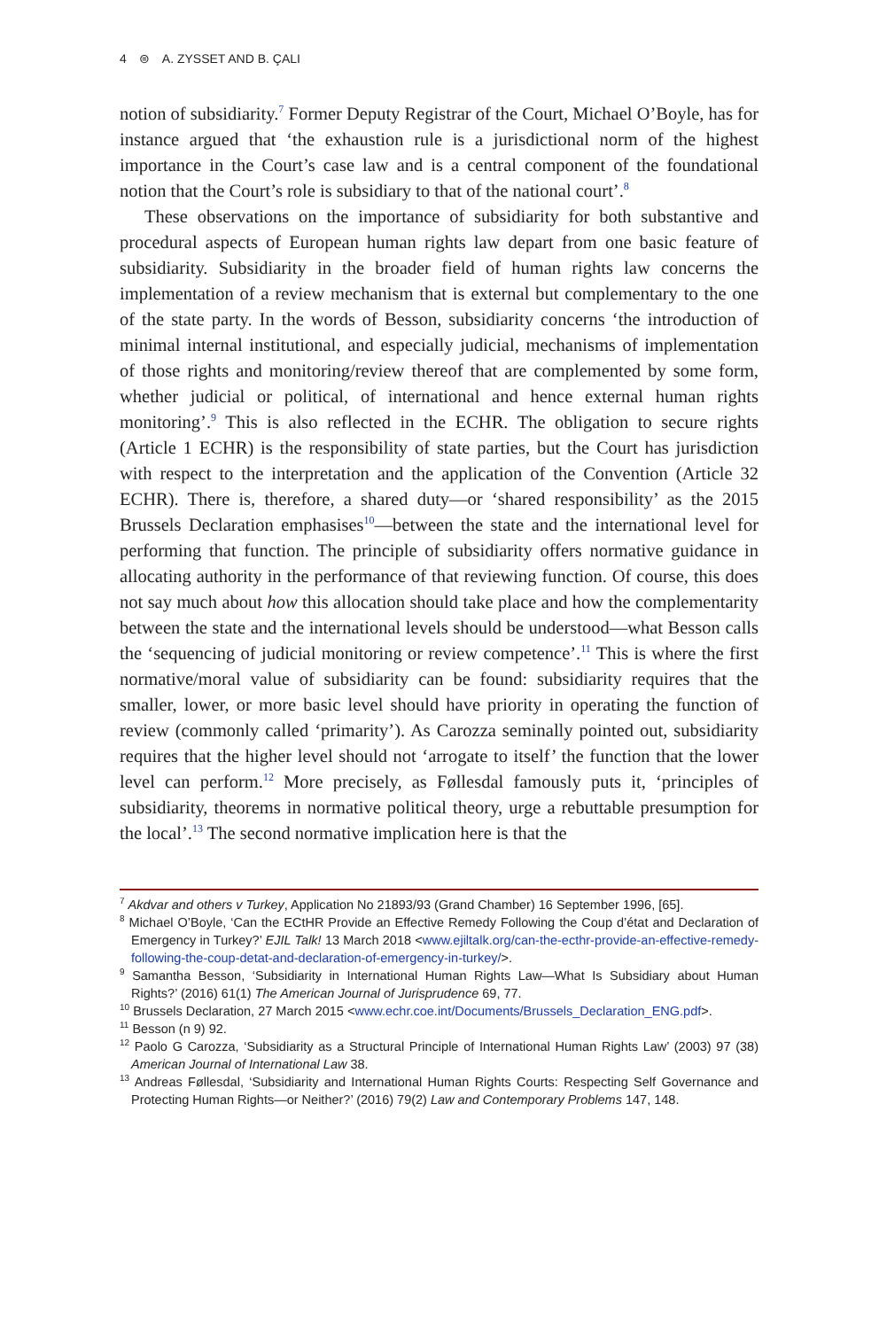4 ⊜ A. ZYSSET AND B. ÇALI
notion of subsidiarity.<sup>7</sup> Former Deputy Registrar of the Court, Michael O’Boyle, has for instance argued that ‘the exhaustion rule is a jurisdictional norm of the highest importance in the Court’s case law and is a central component of the foundational notion that the Court’s role is subsidiary to that of the national court’.<sup>8</sup>
These observations on the importance of subsidiarity for both substantive and procedural aspects of European human rights law depart from one basic feature of subsidiarity. Subsidiarity in the broader field of human rights law concerns the implementation of a review mechanism that is external but complementary to the one of the state party. In the words of Besson, subsidiarity concerns ‘the introduction of minimal internal institutional, and especially judicial, mechanisms of implementation of those rights and monitoring/review thereof that are complemented by some form, whether judicial or political, of international and hence external human rights monitoring’.<sup>9</sup> This is also reflected in the ECHR. The obligation to secure rights (Article 1 ECHR) is the responsibility of state parties, but the Court has jurisdiction with respect to the interpretation and the application of the Convention (Article 32 ECHR). There is, therefore, a shared duty—or ‘shared responsibility’ as the 2015 Brussels Declaration emphasises<sup>10</sup>—between the state and the international level for performing that function. The principle of subsidiarity offers normative guidance in allocating authority in the performance of that reviewing function. Of course, this does not say much about how this allocation should take place and how the complementarity between the state and the international levels should be understood—what Besson calls the ‘sequencing of judicial monitoring or review competence’.<sup>11</sup> This is where the first normative/moral value of subsidiarity can be found: subsidiarity requires that the smaller, lower, or more basic level should have priority in operating the function of review (commonly called ‘primarity’). As Carozza seminally pointed out, subsidiarity requires that the higher level should not ‘arrogate to itself’ the function that the lower level can perform.<sup>12</sup> More precisely, as Føllesdal famously puts it, ‘principles of subsidiarity, theorems in normative political theory, urge a rebuttable presumption for the local’.<sup>13</sup> The second normative implication here is that the
<sup>7</sup> Akdvar and others v Turkey, Application No 21893/93 (Grand Chamber) 16 September 1996, [65].
<sup>8</sup> Michael O’Boyle, ‘Can the ECtHR Provide an Effective Remedy Following the Coup d’état and Declaration of Emergency in Turkey?’ EJIL Talk! 13 March 2018 <www.ejiltalk.org/can-the-ecthr-provide-an-effective-remedy-following-the-coup-detat-and-declaration-of-emergency-in-turkey/>.
<sup>9</sup> Samantha Besson, ‘Subsidiarity in International Human Rights Law—What Is Subsidiary about Human Rights?’ (2016) 61(1) The American Journal of Jurisprudence 69, 77.
<sup>10</sup> Brussels Declaration, 27 March 2015 <www.echr.coe.int/Documents/Brussels_Declaration_ENG.pdf>.
<sup>11</sup> Besson (n 9) 92.
<sup>12</sup> Paolo G Carozza, ‘Subsidiarity as a Structural Principle of International Human Rights Law’ (2003) 97 (38) American Journal of International Law 38.
<sup>13</sup> Andreas Føllesdal, ‘Subsidiarity and International Human Rights Courts: Respecting Self Governance and Protecting Human Rights—or Neither?’ (2016) 79(2) Law and Contemporary Problems 147, 148.